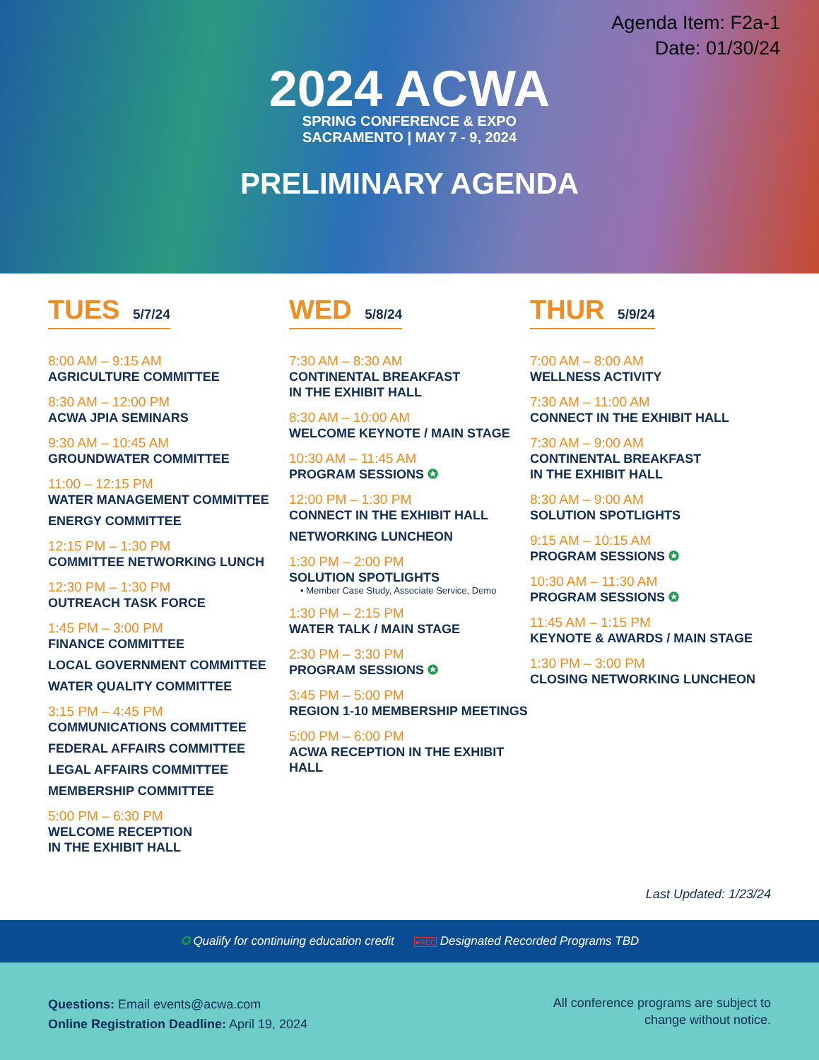Agenda Item: F2a-1
Date: 01/30/24
2024 ACWA
SPRING CONFERENCE & EXPO
SACRAMENTO | MAY 7 - 9, 2024
PRELIMINARY AGENDA
TUES 5/7/24
8:00 AM – 9:15 AM
AGRICULTURE COMMITTEE
8:30 AM – 12:00 PM
ACWA JPIA SEMINARS
9:30 AM – 10:45 AM
GROUNDWATER COMMITTEE
11:00 – 12:15 PM
WATER MANAGEMENT COMMITTEE
ENERGY COMMITTEE
12:15 PM – 1:30 PM
COMMITTEE NETWORKING LUNCH
12:30 PM – 1:30 PM
OUTREACH TASK FORCE
1:45 PM – 3:00 PM
FINANCE COMMITTEE
LOCAL GOVERNMENT COMMITTEE
WATER QUALITY COMMITTEE
3:15 PM – 4:45 PM
COMMUNICATIONS COMMITTEE
FEDERAL AFFAIRS COMMITTEE
LEGAL AFFAIRS COMMITTEE
MEMBERSHIP COMMITTEE
5:00 PM – 6:30 PM
WELCOME RECEPTION
IN THE EXHIBIT HALL
WED 5/8/24
7:30 AM – 8:30 AM
CONTINENTAL BREAKFAST
IN THE EXHIBIT HALL
8:30 AM – 10:00 AM
WELCOME KEYNOTE / MAIN STAGE
10:30 AM – 11:45 AM
PROGRAM SESSIONS ✪
12:00 PM – 1:30 PM
CONNECT IN THE EXHIBIT HALL
NETWORKING LUNCHEON
1:30 PM – 2:00 PM
SOLUTION SPOTLIGHTS
• Member Case Study, Associate Service, Demo
1:30 PM – 2:15 PM
WATER TALK / MAIN STAGE
2:30 PM – 3:30 PM
PROGRAM SESSIONS ✪
3:45 PM – 5:00 PM
REGION 1-10 MEMBERSHIP MEETINGS
5:00 PM – 6:00 PM
ACWA RECEPTION IN THE EXHIBIT HALL
THUR 5/9/24
7:00 AM – 8:00 AM
WELLNESS ACTIVITY
7:30 AM – 11:00 AM
CONNECT IN THE EXHIBIT HALL
7:30 AM – 9:00 AM
CONTINENTAL BREAKFAST
IN THE EXHIBIT HALL
8:30 AM – 9:00 AM
SOLUTION SPOTLIGHTS
9:15 AM – 10:15 AM
PROGRAM SESSIONS ✪
10:30 AM – 11:30 AM
PROGRAM SESSIONS ✪
11:45 AM – 1:15 PM
KEYNOTE & AWARDS / MAIN STAGE
1:30 PM – 3:00 PM
CLOSING NETWORKING LUNCHEON
Last Updated: 1/23/24
✪ Qualify for continuing education credit ●REC Designated Recorded Programs TBD
Questions: Email events@acwa.com
Online Registration Deadline: April 19, 2024
All conference programs are subject to
change without notice.